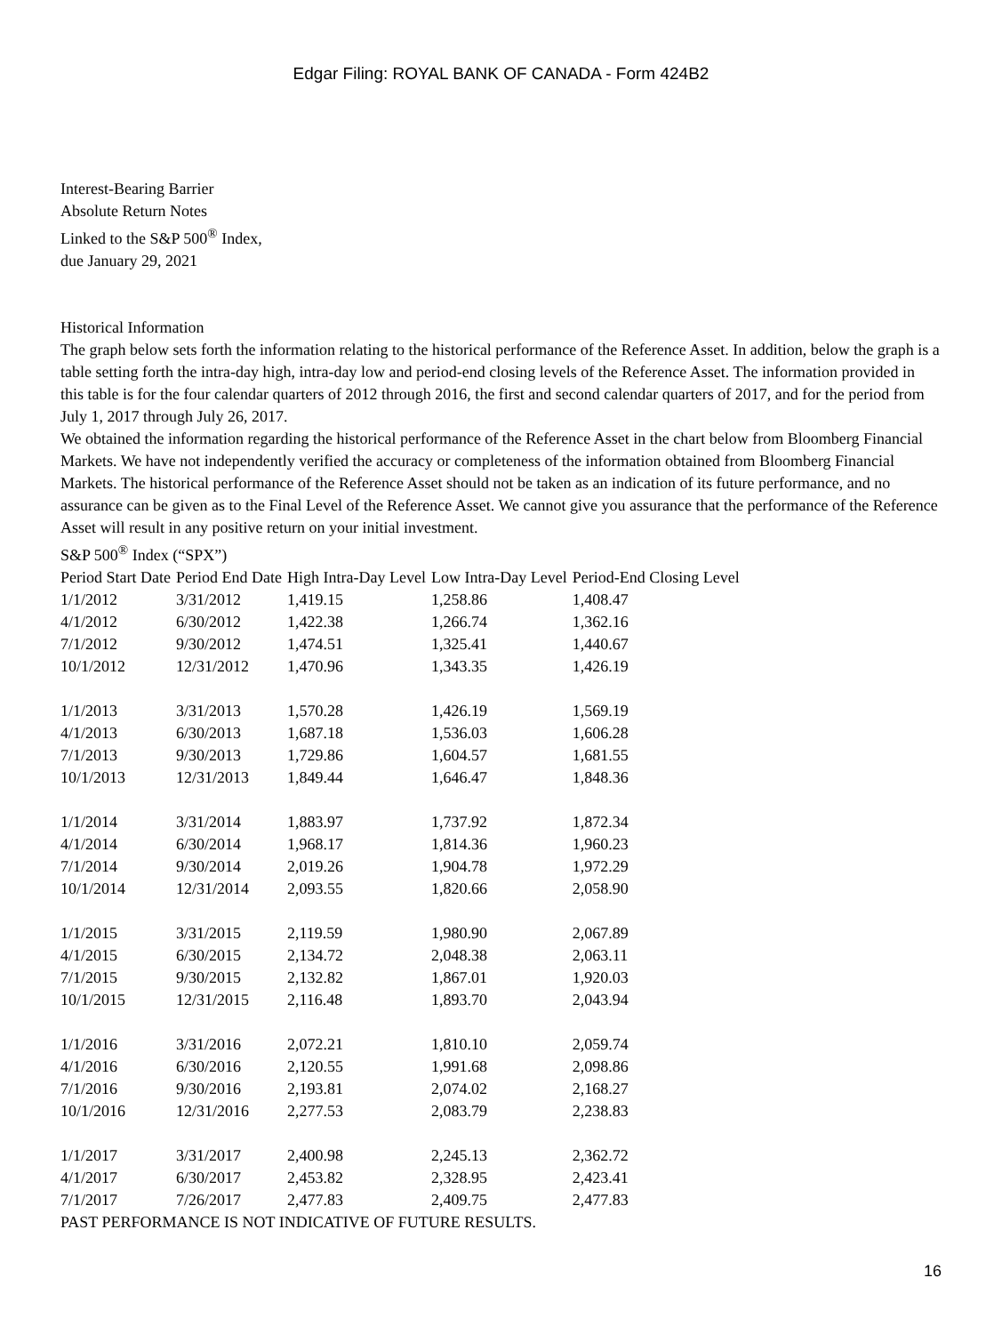Edgar Filing: ROYAL BANK OF CANADA - Form 424B2
Interest-Bearing Barrier
Absolute Return Notes
Linked to the S&P 500<sup>®</sup> Index,
due January 29, 2021
Historical Information
The graph below sets forth the information relating to the historical performance of the Reference Asset. In addition, below the graph is a table setting forth the intra-day high, intra-day low and period-end closing levels of the Reference Asset. The information provided in this table is for the four calendar quarters of 2012 through 2016, the first and second calendar quarters of 2017, and for the period from July 1, 2017 through July 26, 2017.
We obtained the information regarding the historical performance of the Reference Asset in the chart below from Bloomberg Financial Markets. We have not independently verified the accuracy or completeness of the information obtained from Bloomberg Financial Markets. The historical performance of the Reference Asset should not be taken as an indication of its future performance, and no assurance can be given as to the Final Level of the Reference Asset. We cannot give you assurance that the performance of the Reference Asset will result in any positive return on your initial investment.
S&P 500<sup>®</sup> Index (“SPX”)
| Period Start Date | Period End Date | High Intra-Day Level | Low Intra-Day Level | Period-End Closing Level |
| --- | --- | --- | --- | --- |
| 1/1/2012 | 3/31/2012 | 1,419.15 | 1,258.86 | 1,408.47 |
| 4/1/2012 | 6/30/2012 | 1,422.38 | 1,266.74 | 1,362.16 |
| 7/1/2012 | 9/30/2012 | 1,474.51 | 1,325.41 | 1,440.67 |
| 10/1/2012 | 12/31/2012 | 1,470.96 | 1,343.35 | 1,426.19 |
| 1/1/2013 | 3/31/2013 | 1,570.28 | 1,426.19 | 1,569.19 |
| 4/1/2013 | 6/30/2013 | 1,687.18 | 1,536.03 | 1,606.28 |
| 7/1/2013 | 9/30/2013 | 1,729.86 | 1,604.57 | 1,681.55 |
| 10/1/2013 | 12/31/2013 | 1,849.44 | 1,646.47 | 1,848.36 |
| 1/1/2014 | 3/31/2014 | 1,883.97 | 1,737.92 | 1,872.34 |
| 4/1/2014 | 6/30/2014 | 1,968.17 | 1,814.36 | 1,960.23 |
| 7/1/2014 | 9/30/2014 | 2,019.26 | 1,904.78 | 1,972.29 |
| 10/1/2014 | 12/31/2014 | 2,093.55 | 1,820.66 | 2,058.90 |
| 1/1/2015 | 3/31/2015 | 2,119.59 | 1,980.90 | 2,067.89 |
| 4/1/2015 | 6/30/2015 | 2,134.72 | 2,048.38 | 2,063.11 |
| 7/1/2015 | 9/30/2015 | 2,132.82 | 1,867.01 | 1,920.03 |
| 10/1/2015 | 12/31/2015 | 2,116.48 | 1,893.70 | 2,043.94 |
| 1/1/2016 | 3/31/2016 | 2,072.21 | 1,810.10 | 2,059.74 |
| 4/1/2016 | 6/30/2016 | 2,120.55 | 1,991.68 | 2,098.86 |
| 7/1/2016 | 9/30/2016 | 2,193.81 | 2,074.02 | 2,168.27 |
| 10/1/2016 | 12/31/2016 | 2,277.53 | 2,083.79 | 2,238.83 |
| 1/1/2017 | 3/31/2017 | 2,400.98 | 2,245.13 | 2,362.72 |
| 4/1/2017 | 6/30/2017 | 2,453.82 | 2,328.95 | 2,423.41 |
| 7/1/2017 | 7/26/2017 | 2,477.83 | 2,409.75 | 2,477.83 |
PAST PERFORMANCE IS NOT INDICATIVE OF FUTURE RESULTS.
16